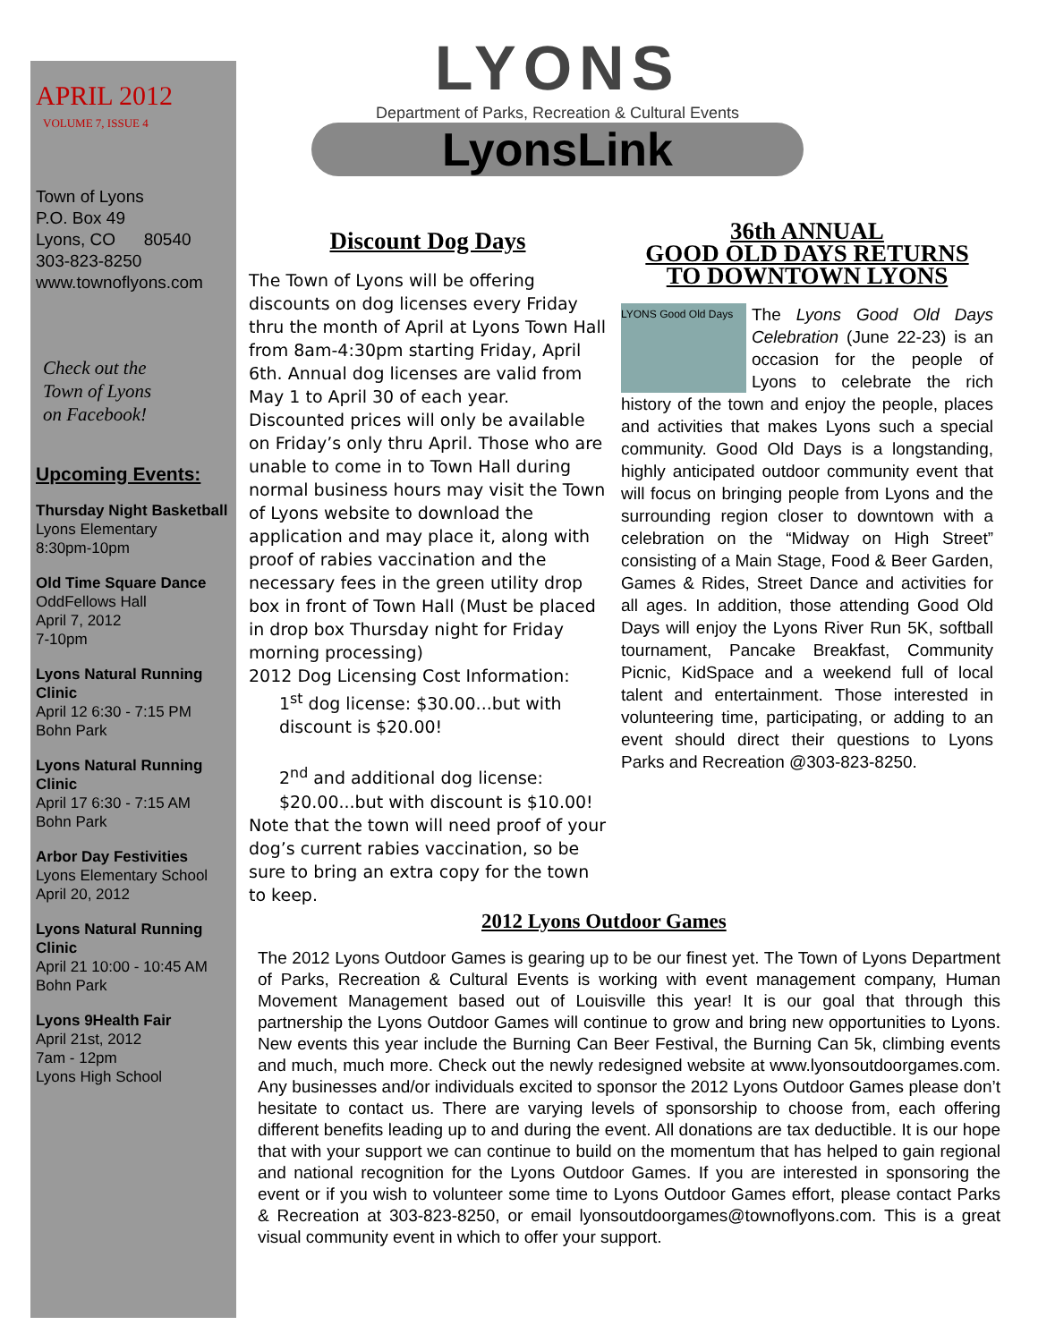APRIL 2012
VOLUME 7, ISSUE 4
Town of Lyons
P.O. Box 49
Lyons, CO 80540
303-823-8250
www.townoflyons.com
Check out the
Town of Lyons
on Facebook!
Upcoming Events:
Thursday Night Basketball
Lyons Elementary
8:30pm-10pm
Old Time Square Dance
OddFellows Hall
April 7, 2012
7-10pm
Lyons Natural Running Clinic
April 12 6:30 - 7:15 PM
Bohn Park
Lyons Natural Running Clinic
April 17 6:30 - 7:15 AM
Bohn Park
Arbor Day Festivities
Lyons Elementary School
April 20, 2012
Lyons Natural Running Clinic
April 21 10:00 - 10:45 AM
Bohn Park
Lyons 9Health Fair
April 21st, 2012
7am - 12pm
Lyons High School
LYONS
Department of Parks, Recreation & Cultural Events
LyonsLink
Discount Dog Days
The Town of Lyons will be offering discounts on dog licenses every Friday thru the month of April at Lyons Town Hall from 8am-4:30pm starting Friday, April 6th. Annual dog licenses are valid from May 1 to April 30 of each year. Discounted prices will only be available on Friday’s only thru April. Those who are unable to come in to Town Hall during normal business hours may visit the Town of Lyons website to download the application and may place it, along with proof of rabies vaccination and the necessary fees in the green utility drop box in front of Town Hall (Must be placed in drop box Thursday night for Friday morning processing)
2012 Dog Licensing Cost Information:
1<sup>st</sup> dog license: $30.00...but with discount is $20.00!
2<sup>nd</sup> and additional dog license: $20.00...but with discount is $10.00!
Note that the town will need proof of your dog’s current rabies vaccination, so be sure to bring an extra copy for the town to keep.
36th ANNUAL
GOOD OLD DAYS RETURNS
TO DOWNTOWN LYONS
LYONS Good Old Days
The Lyons Good Old Days Celebration (June 22-23) is an occasion for the people of Lyons to celebrate the rich history of the town and enjoy the people, places and activities that makes Lyons such a special community. Good Old Days is a longstanding, highly anticipated outdoor community event that will focus on bringing people from Lyons and the surrounding region closer to downtown with a celebration on the “Midway on High Street” consisting of a Main Stage, Food & Beer Garden, Games & Rides, Street Dance and activities for all ages. In addition, those attending Good Old Days will enjoy the Lyons River Run 5K, softball tournament, Pancake Breakfast, Community Picnic, KidSpace and a weekend full of local talent and entertainment. Those interested in volunteering time, participating, or adding to an event should direct their questions to Lyons Parks and Recreation @303-823-8250.
2012 Lyons Outdoor Games
The 2012 Lyons Outdoor Games is gearing up to be our finest yet. The Town of Lyons Department of Parks, Recreation & Cultural Events is working with event management company, Human Movement Management based out of Louisville this year! It is our goal that through this partnership the Lyons Outdoor Games will continue to grow and bring new opportunities to Lyons. New events this year include the Burning Can Beer Festival, the Burning Can 5k, climbing events and much, much more. Check out the newly redesigned website at www.lyonsoutdoorgames.com. Any businesses and/or individuals excited to sponsor the 2012 Lyons Outdoor Games please don’t hesitate to contact us. There are varying levels of sponsorship to choose from, each offering different benefits leading up to and during the event. All donations are tax deductible. It is our hope that with your support we can continue to build on the momentum that has helped to gain regional and national recognition for the Lyons Outdoor Games. If you are interested in sponsoring the event or if you wish to volunteer some time to Lyons Outdoor Games effort, please contact Parks & Recreation at 303-823-8250, or email lyonsoutdoorgames@townoflyons.com. This is a great visual community event in which to offer your support.